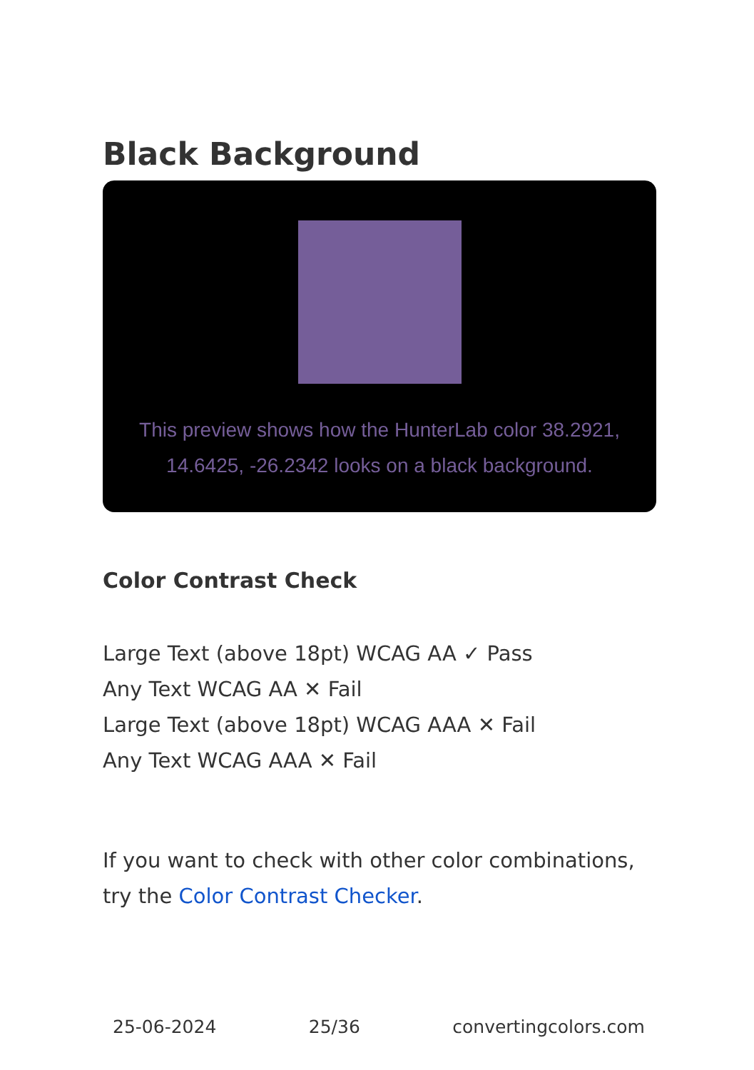Black Background
This preview shows how the HunterLab color 38.2921, 14.6425, -26.2342 looks on a black background.
Color Contrast Check
Large Text (above 18pt) WCAG AA ✓ Pass
Any Text WCAG AA ✕ Fail
Large Text (above 18pt) WCAG AAA ✕ Fail
Any Text WCAG AAA ✕ Fail
If you want to check with other color combinations, try the Color Contrast Checker.
25-06-2024 25/36 convertingcolors.com